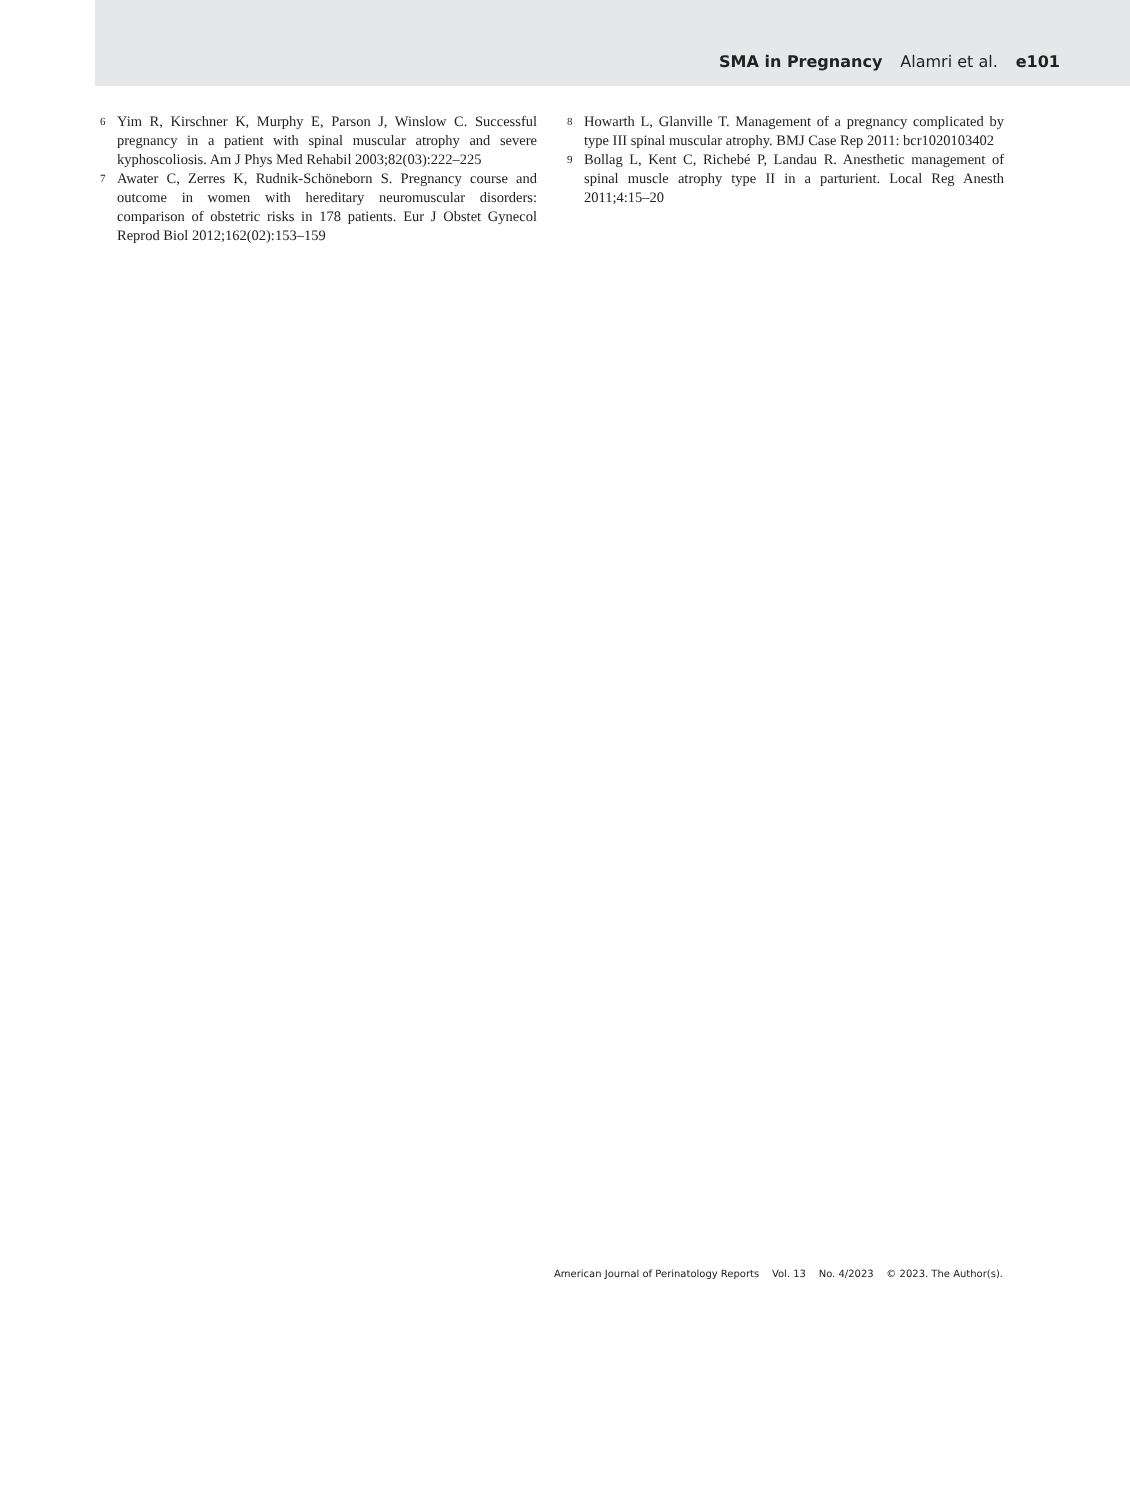SMA in Pregnancy Alamri et al. e101
6 Yim R, Kirschner K, Murphy E, Parson J, Winslow C. Successful pregnancy in a patient with spinal muscular atrophy and severe kyphoscoliosis. Am J Phys Med Rehabil 2003;82(03):222–225
7 Awater C, Zerres K, Rudnik-Schöneborn S. Pregnancy course and outcome in women with hereditary neuromuscular disorders: comparison of obstetric risks in 178 patients. Eur J Obstet Gynecol Reprod Biol 2012;162(02):153–159
8 Howarth L, Glanville T. Management of a pregnancy complicated by type III spinal muscular atrophy. BMJ Case Rep 2011: bcr1020103402
9 Bollag L, Kent C, Richebé P, Landau R. Anesthetic management of spinal muscle atrophy type II in a parturient. Local Reg Anesth 2011;4:15–20
American Journal of Perinatology Reports Vol. 13 No. 4/2023 © 2023. The Author(s).